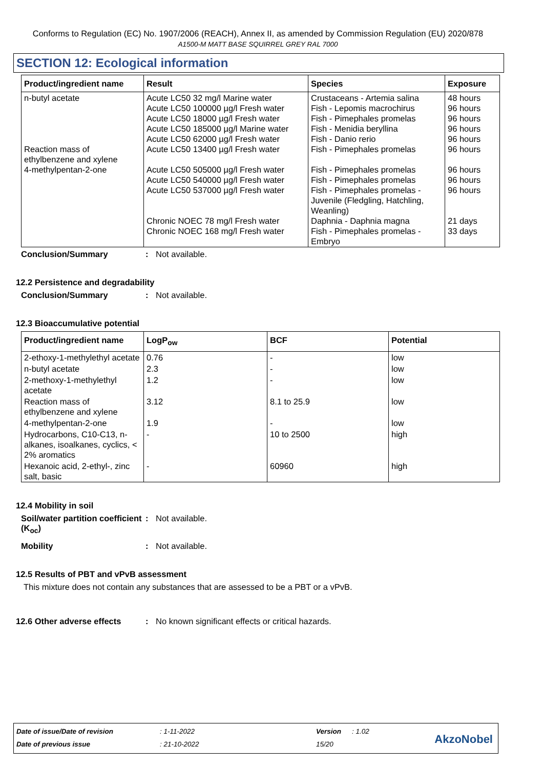Conforms to Regulation (EC) No. 1907/2006 (REACH), Annex II, as amended by Commission Regulation (EU) 2020/878
A1500-M MATT BASE SQUIRREL GREY RAL 7000
SECTION 12: Ecological information
| Product/ingredient name | Result | Species | Exposure |
| --- | --- | --- | --- |
| n-butyl acetate Reaction mass of ethylbenzene and xylene 4-methylpentan-2-one | Acute LC50 32 mg/l Marine water Acute LC50 100000 µg/l Fresh water Acute LC50 18000 µg/l Fresh water Acute LC50 185000 µg/l Marine water Acute LC50 62000 µg/l Fresh water Acute LC50 13400 µg/l Fresh water Acute LC50 505000 µg/l Fresh water Acute LC50 540000 µg/l Fresh water Acute LC50 537000 µg/l Fresh water Chronic NOEC 78 mg/l Fresh water Chronic NOEC 168 mg/l Fresh water | Crustaceans - Artemia salina Fish - Lepomis macrochirus Fish - Pimephales promelas Fish - Menidia beryllina Fish - Danio rerio Fish - Pimephales promelas Fish - Pimephales promelas Fish - Pimephales promelas Fish - Pimephales promelas - Juvenile (Fledgling, Hatchling, Weanling) Daphnia - Daphnia magna Fish - Pimephales promelas - Embryo | 48 hours 96 hours 96 hours 96 hours 96 hours 96 hours 96 hours 96 hours 96 hours 21 days 33 days |
Conclusion/Summary: Not available.
12.2 Persistence and degradability
Conclusion/Summary: Not available.
12.3 Bioaccumulative potential
| Product/ingredient name | LogP<sub>ow</sub> | BCF | Potential |
| --- | --- | --- | --- |
| 2-ethoxy-1-methylethyl acetate | 0.76 | - | low |
| n-butyl acetate | 2.3 | - | low |
| 2-methoxy-1-methylethyl acetate | 1.2 | - | low |
| Reaction mass of ethylbenzene and xylene | 3.12 | 8.1 to 25.9 | low |
| 4-methylpentan-2-one | 1.9 | - | low |
| Hydrocarbons, C10-C13, n-alkanes, isoalkanes, cyclics, < 2% aromatics | - | 10 to 2500 | high |
| Hexanoic acid, 2-ethyl-, zinc salt, basic | - | 60960 | high |
12.4 Mobility in soil
Soil/water partition coefficient (K<sub>oc</sub>): Not available.
Mobility: Not available.
12.5 Results of PBT and vPvB assessment
This mixture does not contain any substances that are assessed to be a PBT or a vPvB.
12.6 Other adverse effects: No known significant effects or critical hazards.
Date of issue/Date of revision: 1-11-2022 Version: 1.02
Date of previous issue: 21-10-2022 15/20
AkzoNobel